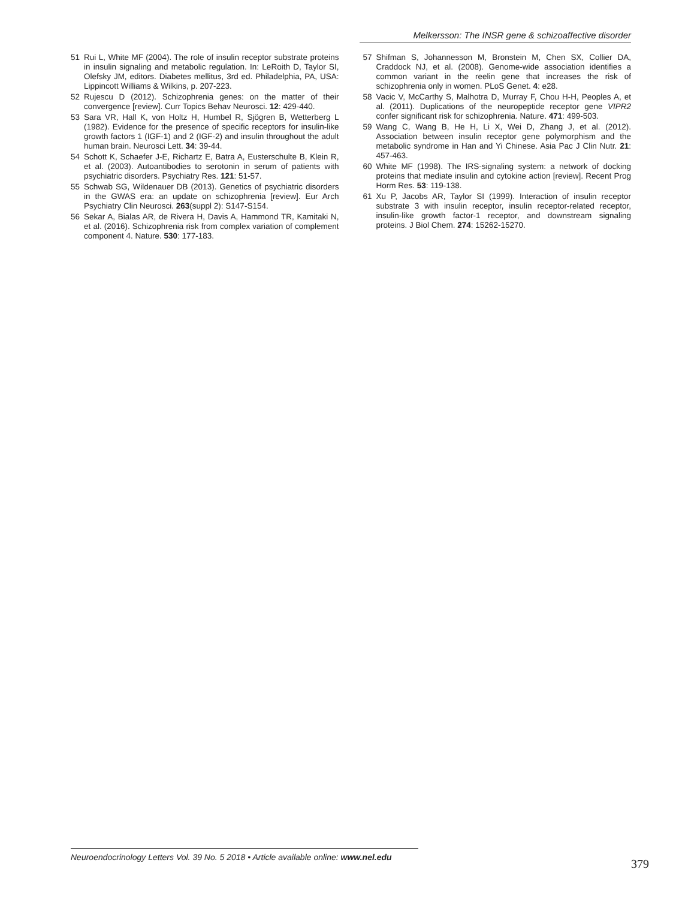Melkersson: The INSR gene & schizoaffective disorder
51 Rui L, White MF (2004). The role of insulin receptor substrate proteins in insulin signaling and metabolic regulation. In: LeRoith D, Taylor SI, Olefsky JM, editors. Diabetes mellitus, 3rd ed. Philadelphia, PA, USA: Lippincott Williams & Wilkins, p. 207-223.
52 Rujescu D (2012). Schizophrenia genes: on the matter of their convergence [review]. Curr Topics Behav Neurosci. 12: 429-440.
53 Sara VR, Hall K, von Holtz H, Humbel R, Sjögren B, Wetterberg L (1982). Evidence for the presence of specific receptors for insulin-like growth factors 1 (IGF-1) and 2 (IGF-2) and insulin throughout the adult human brain. Neurosci Lett. 34: 39-44.
54 Schott K, Schaefer J-E, Richartz E, Batra A, Eusterschulte B, Klein R, et al. (2003). Autoantibodies to serotonin in serum of patients with psychiatric disorders. Psychiatry Res. 121: 51-57.
55 Schwab SG, Wildenauer DB (2013). Genetics of psychiatric disorders in the GWAS era: an update on schizophrenia [review]. Eur Arch Psychiatry Clin Neurosci. 263(suppl 2): S147-S154.
56 Sekar A, Bialas AR, de Rivera H, Davis A, Hammond TR, Kamitaki N, et al. (2016). Schizophrenia risk from complex variation of complement component 4. Nature. 530: 177-183.
57 Shifman S, Johannesson M, Bronstein M, Chen SX, Collier DA, Craddock NJ, et al. (2008). Genome-wide association identifies a common variant in the reelin gene that increases the risk of schizophrenia only in women. PLoS Genet. 4: e28.
58 Vacic V, McCarthy S, Malhotra D, Murray F, Chou H-H, Peoples A, et al. (2011). Duplications of the neuropeptide receptor gene VIPR2 confer significant risk for schizophrenia. Nature. 471: 499-503.
59 Wang C, Wang B, He H, Li X, Wei D, Zhang J, et al. (2012). Association between insulin receptor gene polymorphism and the metabolic syndrome in Han and Yi Chinese. Asia Pac J Clin Nutr. 21: 457-463.
60 White MF (1998). The IRS-signaling system: a network of docking proteins that mediate insulin and cytokine action [review]. Recent Prog Horm Res. 53: 119-138.
61 Xu P, Jacobs AR, Taylor SI (1999). Interaction of insulin receptor substrate 3 with insulin receptor, insulin receptor-related receptor, insulin-like growth factor-1 receptor, and downstream signaling proteins. J Biol Chem. 274: 15262-15270.
Neuroendocrinology Letters Vol. 39 No. 5 2018 • Article available online: www.nel.edu
379